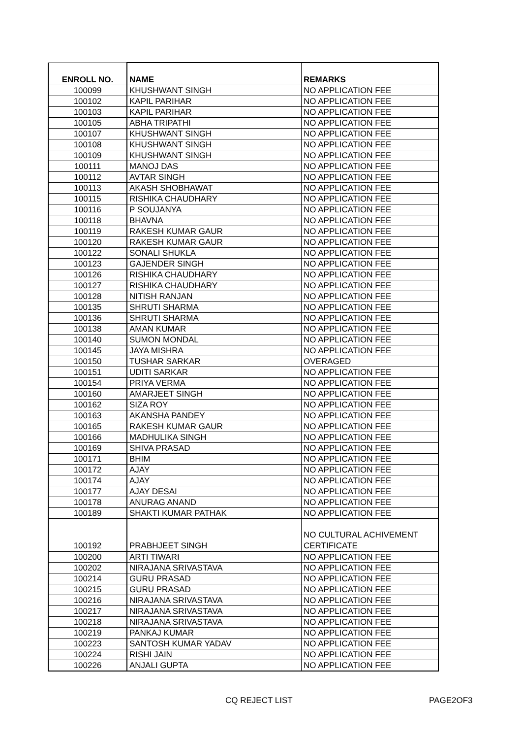| ENROLL NO. | NAME | REMARKS |
| --- | --- | --- |
| 100099 | KHUSHWANT SINGH | NO APPLICATION FEE |
| 100102 | KAPIL PARIHAR | NO APPLICATION FEE |
| 100103 | KAPIL PARIHAR | NO APPLICATION FEE |
| 100105 | ABHA TRIPATHI | NO APPLICATION FEE |
| 100107 | KHUSHWANT SINGH | NO APPLICATION FEE |
| 100108 | KHUSHWANT SINGH | NO APPLICATION FEE |
| 100109 | KHUSHWANT SINGH | NO APPLICATION FEE |
| 100111 | MANOJ DAS | NO APPLICATION FEE |
| 100112 | AVTAR SINGH | NO APPLICATION FEE |
| 100113 | AKASH SHOBHAWAT | NO APPLICATION FEE |
| 100115 | RISHIKA CHAUDHARY | NO APPLICATION FEE |
| 100116 | P SOUJANYA | NO APPLICATION FEE |
| 100118 | BHAVNA | NO APPLICATION FEE |
| 100119 | RAKESH KUMAR GAUR | NO APPLICATION FEE |
| 100120 | RAKESH KUMAR GAUR | NO APPLICATION FEE |
| 100122 | SONALI SHUKLA | NO APPLICATION FEE |
| 100123 | GAJENDER SINGH | NO APPLICATION FEE |
| 100126 | RISHIKA CHAUDHARY | NO APPLICATION FEE |
| 100127 | RISHIKA CHAUDHARY | NO APPLICATION FEE |
| 100128 | NITISH RANJAN | NO APPLICATION FEE |
| 100135 | SHRUTI SHARMA | NO APPLICATION FEE |
| 100136 | SHRUTI SHARMA | NO APPLICATION FEE |
| 100138 | AMAN KUMAR | NO APPLICATION FEE |
| 100140 | SUMON MONDAL | NO APPLICATION FEE |
| 100145 | JAYA MISHRA | NO APPLICATION FEE |
| 100150 | TUSHAR SARKAR | OVERAGED |
| 100151 | UDITI SARKAR | NO APPLICATION FEE |
| 100154 | PRIYA VERMA | NO APPLICATION FEE |
| 100160 | AMARJEET SINGH | NO APPLICATION FEE |
| 100162 | SIZA ROY | NO APPLICATION FEE |
| 100163 | AKANSHA PANDEY | NO APPLICATION FEE |
| 100165 | RAKESH KUMAR GAUR | NO APPLICATION FEE |
| 100166 | MADHULIKA SINGH | NO APPLICATION FEE |
| 100169 | SHIVA PRASAD | NO APPLICATION FEE |
| 100171 | BHIM | NO APPLICATION FEE |
| 100172 | AJAY | NO APPLICATION FEE |
| 100174 | AJAY | NO APPLICATION FEE |
| 100177 | AJAY DESAI | NO APPLICATION FEE |
| 100178 | ANURAG ANAND | NO APPLICATION FEE |
| 100189 | SHAKTI KUMAR PATHAK | NO APPLICATION FEE |
| 100192 | PRABHJEET SINGH | NO CULTURAL ACHIVEMENT CERTIFICATE |
| 100200 | ARTI TIWARI | NO APPLICATION FEE |
| 100202 | NIRAJANA SRIVASTAVA | NO APPLICATION FEE |
| 100214 | GURU PRASAD | NO APPLICATION FEE |
| 100215 | GURU PRASAD | NO APPLICATION FEE |
| 100216 | NIRAJANA SRIVASTAVA | NO APPLICATION FEE |
| 100217 | NIRAJANA SRIVASTAVA | NO APPLICATION FEE |
| 100218 | NIRAJANA SRIVASTAVA | NO APPLICATION FEE |
| 100219 | PANKAJ KUMAR | NO APPLICATION FEE |
| 100223 | SANTOSH KUMAR YADAV | NO APPLICATION FEE |
| 100224 | RISHI JAIN | NO APPLICATION FEE |
| 100226 | ANJALI GUPTA | NO APPLICATION FEE |
CQ REJECT LIST PAGE2OF3